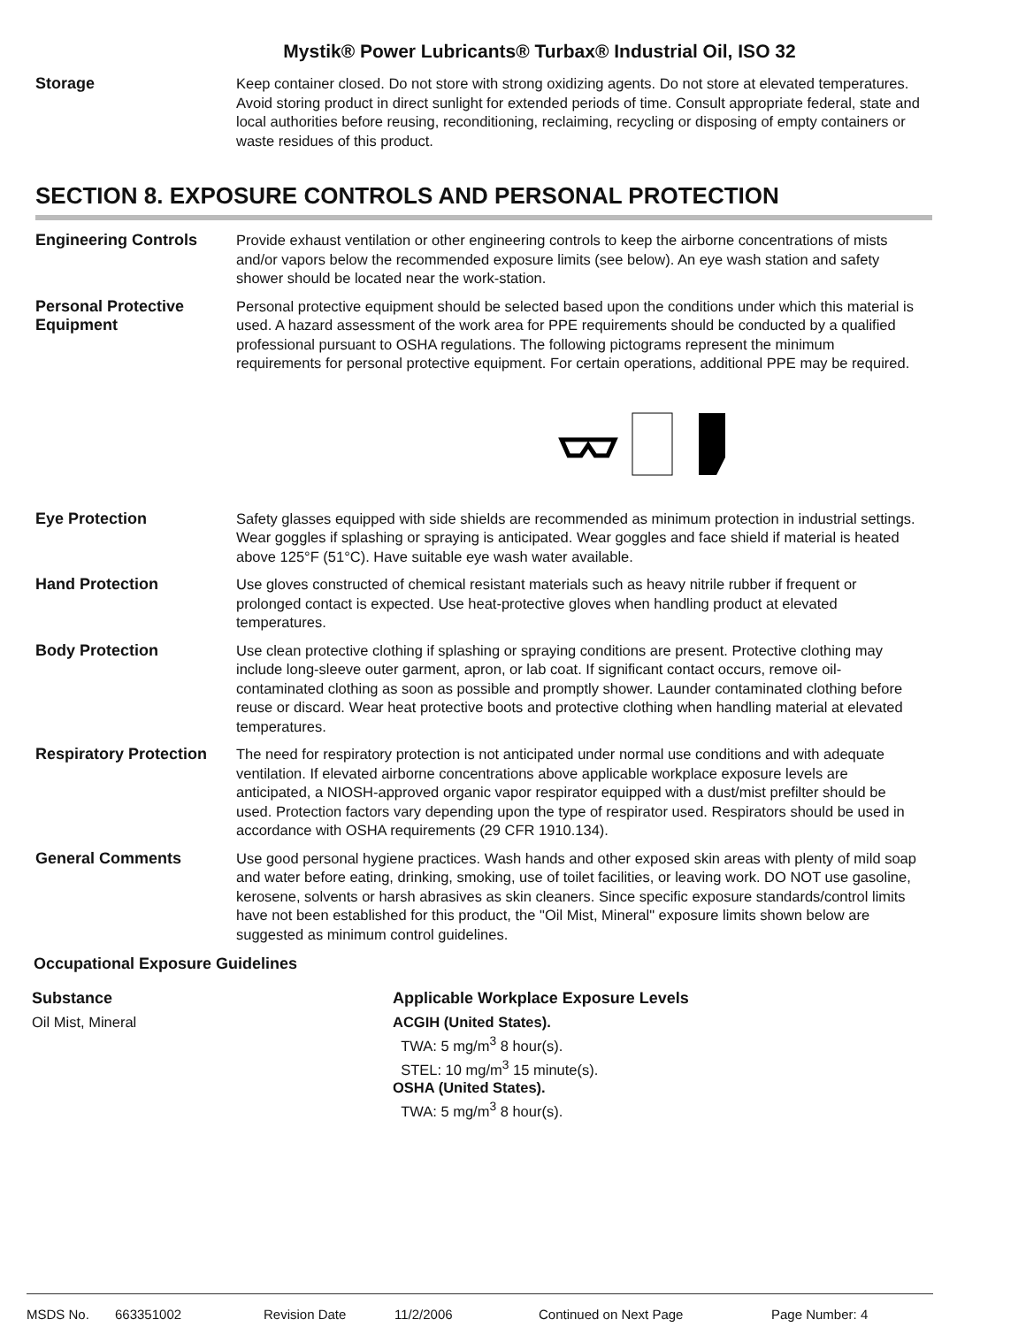Mystik® Power Lubricants® Turbax® Industrial Oil, ISO 32
Storage
Keep container closed. Do not store with strong oxidizing agents. Do not store at elevated temperatures. Avoid storing product in direct sunlight for extended periods of time. Consult appropriate federal, state and local authorities before reusing, reconditioning, reclaiming, recycling or disposing of empty containers or waste residues of this product.
SECTION 8. EXPOSURE CONTROLS AND PERSONAL PROTECTION
Engineering Controls
Provide exhaust ventilation or other engineering controls to keep the airborne concentrations of mists and/or vapors below the recommended exposure limits (see below). An eye wash station and safety shower should be located near the work-station.
Personal Protective Equipment
Personal protective equipment should be selected based upon the conditions under which this material is used. A hazard assessment of the work area for PPE requirements should be conducted by a qualified professional pursuant to OSHA regulations. The following pictograms represent the minimum requirements for personal protective equipment. For certain operations, additional PPE may be required.
Eye Protection
Safety glasses equipped with side shields are recommended as minimum protection in industrial settings. Wear goggles if splashing or spraying is anticipated. Wear goggles and face shield if material is heated above 125°F (51°C). Have suitable eye wash water available.
Hand Protection
Use gloves constructed of chemical resistant materials such as heavy nitrile rubber if frequent or prolonged contact is expected. Use heat-protective gloves when handling product at elevated temperatures.
Body Protection
Use clean protective clothing if splashing or spraying conditions are present. Protective clothing may include long-sleeve outer garment, apron, or lab coat. If significant contact occurs, remove oil-contaminated clothing as soon as possible and promptly shower. Launder contaminated clothing before reuse or discard. Wear heat protective boots and protective clothing when handling material at elevated temperatures.
Respiratory Protection
The need for respiratory protection is not anticipated under normal use conditions and with adequate ventilation. If elevated airborne concentrations above applicable workplace exposure levels are anticipated, a NIOSH-approved organic vapor respirator equipped with a dust/mist prefilter should be used. Protection factors vary depending upon the type of respirator used. Respirators should be used in accordance with OSHA requirements (29 CFR 1910.134).
General Comments
Use good personal hygiene practices. Wash hands and other exposed skin areas with plenty of mild soap and water before eating, drinking, smoking, use of toilet facilities, or leaving work. DO NOT use gasoline, kerosene, solvents or harsh abrasives as skin cleaners. Since specific exposure standards/control limits have not been established for this product, the "Oil Mist, Mineral" exposure limits shown below are suggested as minimum control guidelines.
Occupational Exposure Guidelines
| Substance | Applicable Workplace Exposure Levels |
| --- | --- |
| Oil Mist, Mineral | ACGIH (United States). TWA: 5 mg/m<sup>3</sup> 8 hour(s). STEL: 10 mg/m<sup>3</sup> 15 minute(s). OSHA (United States). TWA: 5 mg/m<sup>3</sup> 8 hour(s). |
MSDS No. 663351002 Revision Date 11/2/2006 Continued on Next Page Page Number: 4